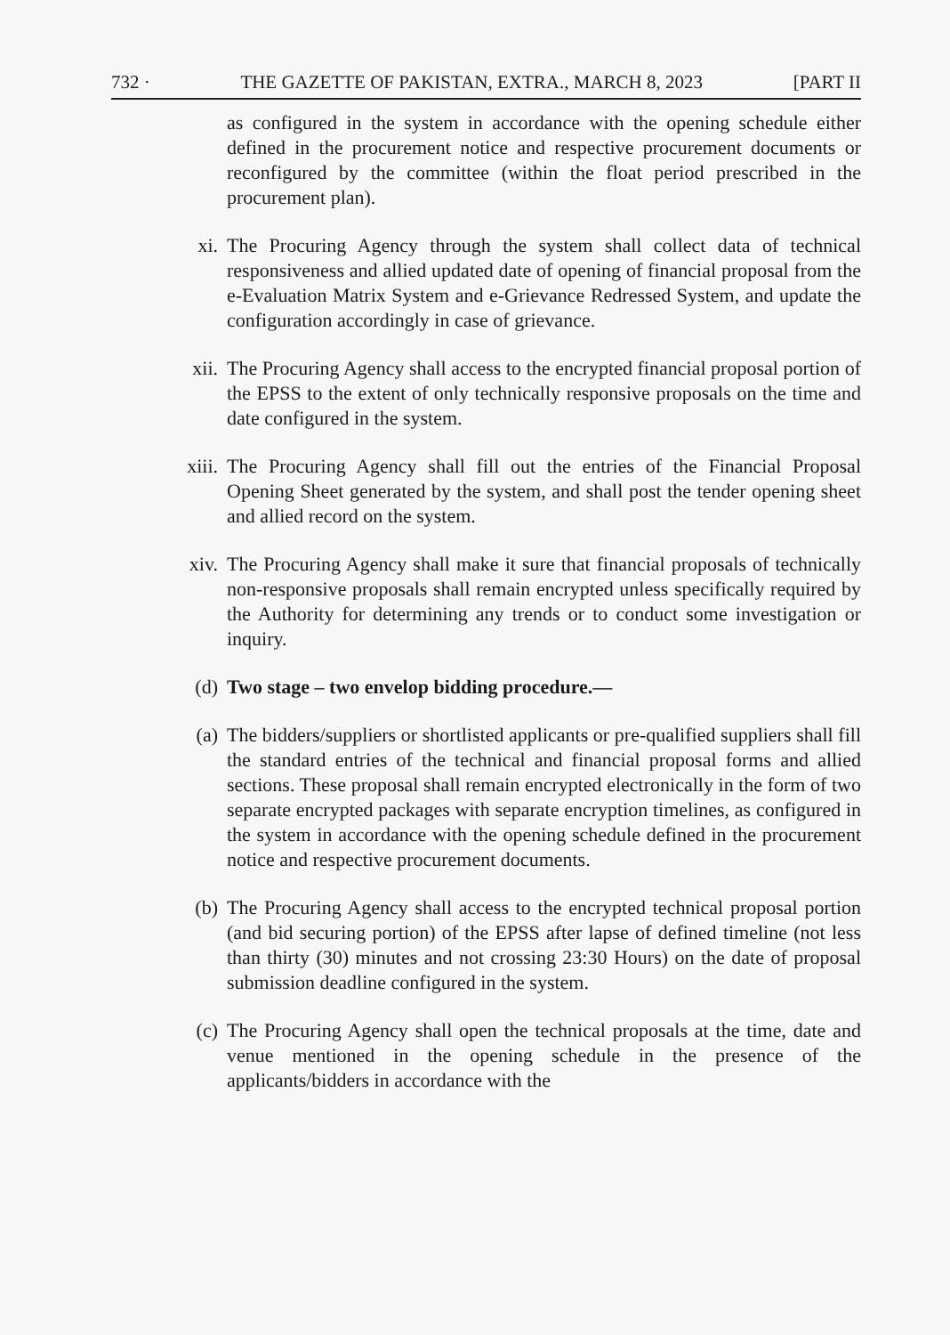732 · THE GAZETTE OF PAKISTAN, EXTRA., MARCH 8, 2023 [PART II
as configured in the system in accordance with the opening schedule either defined in the procurement notice and respective procurement documents or reconfigured by the committee (within the float period prescribed in the procurement plan).
xi. The Procuring Agency through the system shall collect data of technical responsiveness and allied updated date of opening of financial proposal from the e-Evaluation Matrix System and e-Grievance Redressed System, and update the configuration accordingly in case of grievance.
xii. The Procuring Agency shall access to the encrypted financial proposal portion of the EPSS to the extent of only technically responsive proposals on the time and date configured in the system.
xiii. The Procuring Agency shall fill out the entries of the Financial Proposal Opening Sheet generated by the system, and shall post the tender opening sheet and allied record on the system.
xiv. The Procuring Agency shall make it sure that financial proposals of technically non-responsive proposals shall remain encrypted unless specifically required by the Authority for determining any trends or to conduct some investigation or inquiry.
(d) Two stage – two envelop bidding procedure.—
(a) The bidders/suppliers or shortlisted applicants or pre-qualified suppliers shall fill the standard entries of the technical and financial proposal forms and allied sections. These proposal shall remain encrypted electronically in the form of two separate encrypted packages with separate encryption timelines, as configured in the system in accordance with the opening schedule defined in the procurement notice and respective procurement documents.
(b) The Procuring Agency shall access to the encrypted technical proposal portion (and bid securing portion) of the EPSS after lapse of defined timeline (not less than thirty (30) minutes and not crossing 23:30 Hours) on the date of proposal submission deadline configured in the system.
(c) The Procuring Agency shall open the technical proposals at the time, date and venue mentioned in the opening schedule in the presence of the applicants/bidders in accordance with the